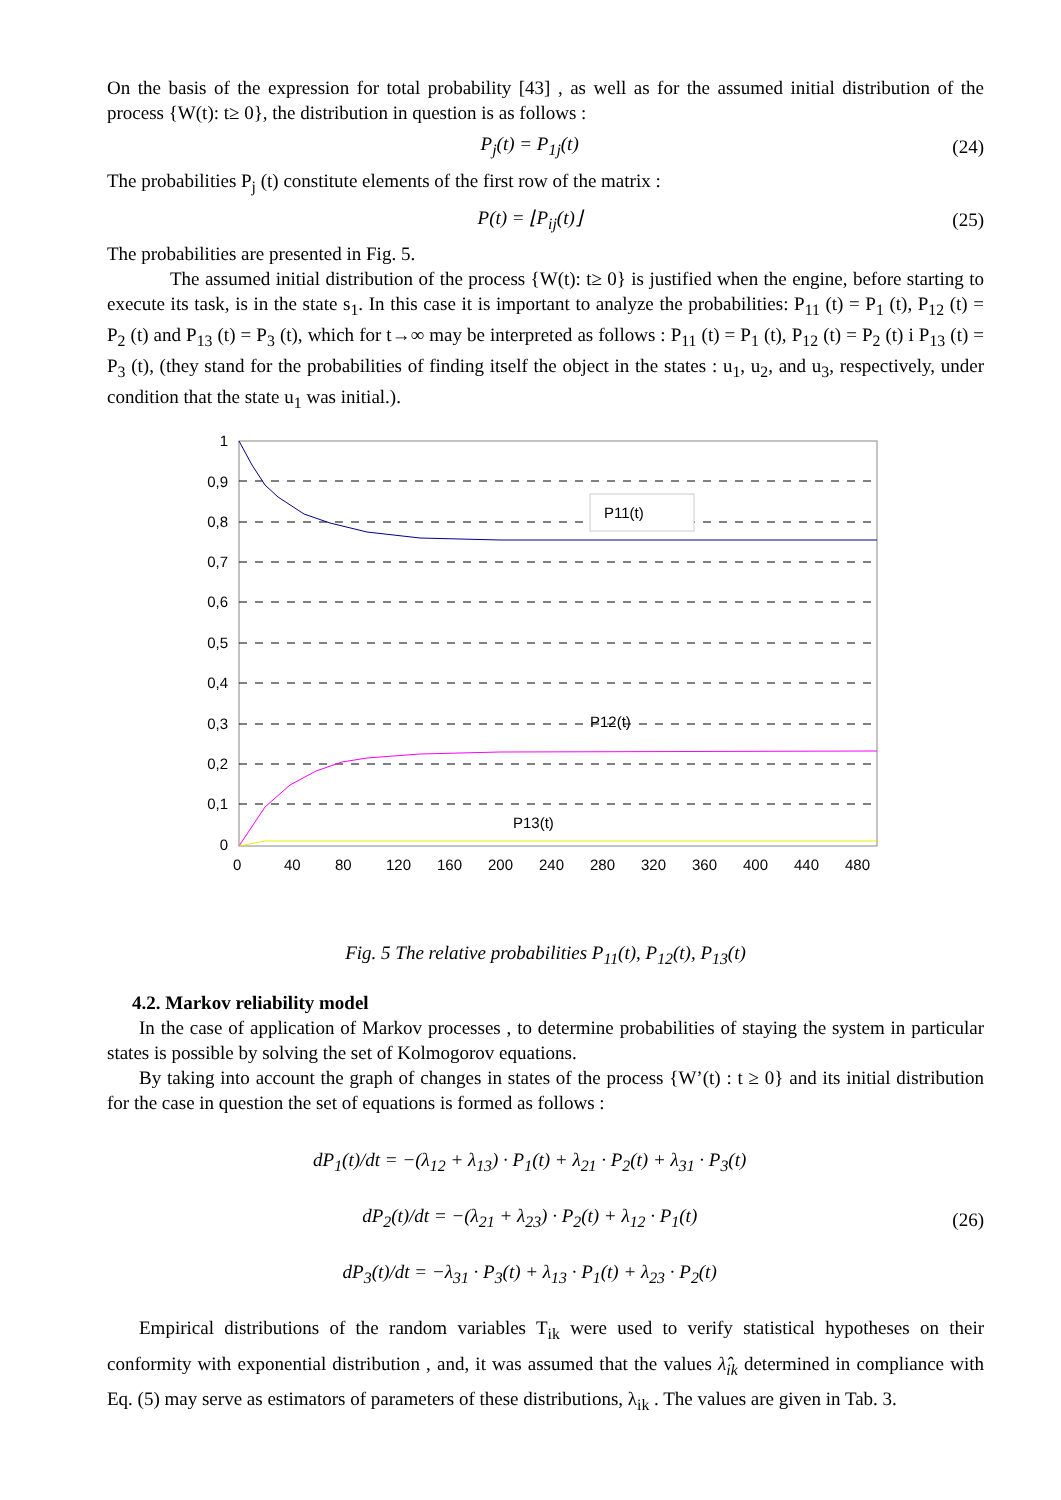On the basis of the expression for total probability [43] , as well as for the assumed initial distribution of the process {W(t): t≥ 0}, the distribution in question is as follows :
P<sub>j</sub>(t) = P<sub>1j</sub>(t) (24)
The probabilities P<sub>j</sub> (t) constitute elements of the first row of the matrix :
P(t) = ⌊P<sub>ij</sub>(t)⌋ (25)
The probabilities are presented in Fig. 5.
The assumed initial distribution of the process {W(t): t≥ 0} is justified when the engine, before starting to execute its task, is in the state s<sub>1</sub>. In this case it is important to analyze the probabilities: P<sub>11</sub> (t) = P<sub>1</sub> (t), P<sub>12</sub> (t) = P<sub>2</sub> (t) and P<sub>13</sub> (t) = P<sub>3</sub> (t), which for t→∞ may be interpreted as follows : P<sub>11</sub> (t) = P<sub>1</sub> (t), P<sub>12</sub> (t) = P<sub>2</sub> (t) i P<sub>13</sub> (t) = P<sub>3</sub> (t), (they stand for the probabilities of finding itself the object in the states : u<sub>1</sub>, u<sub>2</sub>, and u<sub>3</sub>, respectively, under condition that the state u<sub>1</sub> was initial.).
P11(t)
P12(t)
P13(t)
1
0,9
0,8
0,7
0,6
0,5
0,4
0,3
0,2
0,1
0
0
40
80
120
160
200
240
280
320
360
400
440
480
Fig. 5 The relative probabilities P<sub>11</sub>(t), P<sub>12</sub>(t), P<sub>13</sub>(t)
4.2. Markov reliability model
In the case of application of Markov processes , to determine probabilities of staying the system in particular states is possible by solving the set of Kolmogorov equations.
By taking into account the graph of changes in states of the process {W’(t) : t ≥ 0} and its initial distribution for the case in question the set of equations is formed as follows :
dP<sub>1</sub>(t)/dt = −(λ<sub>12</sub> + λ<sub>13</sub>) · P<sub>1</sub>(t) + λ<sub>21</sub> · P<sub>2</sub>(t) + λ<sub>31</sub> · P<sub>3</sub>(t)
dP<sub>2</sub>(t)/dt = −(λ<sub>21</sub> + λ<sub>23</sub>) · P<sub>2</sub>(t) + λ<sub>12</sub> · P<sub>1</sub>(t)
dP<sub>3</sub>(t)/dt = −λ<sub>31</sub> · P<sub>3</sub>(t) + λ<sub>13</sub> · P<sub>1</sub>(t) + λ<sub>23</sub> · P<sub>2</sub>(t)
(26)
Empirical distributions of the random variables T<sub>ik</sub> were used to verify statistical hypotheses on their conformity with exponential distribution , and, it was assumed that the values λ̂<sub>ik</sub> determined in compliance with Eq. (5) may serve as estimators of parameters of these distributions, λ<sub>ik</sub> . The values are given in Tab. 3.